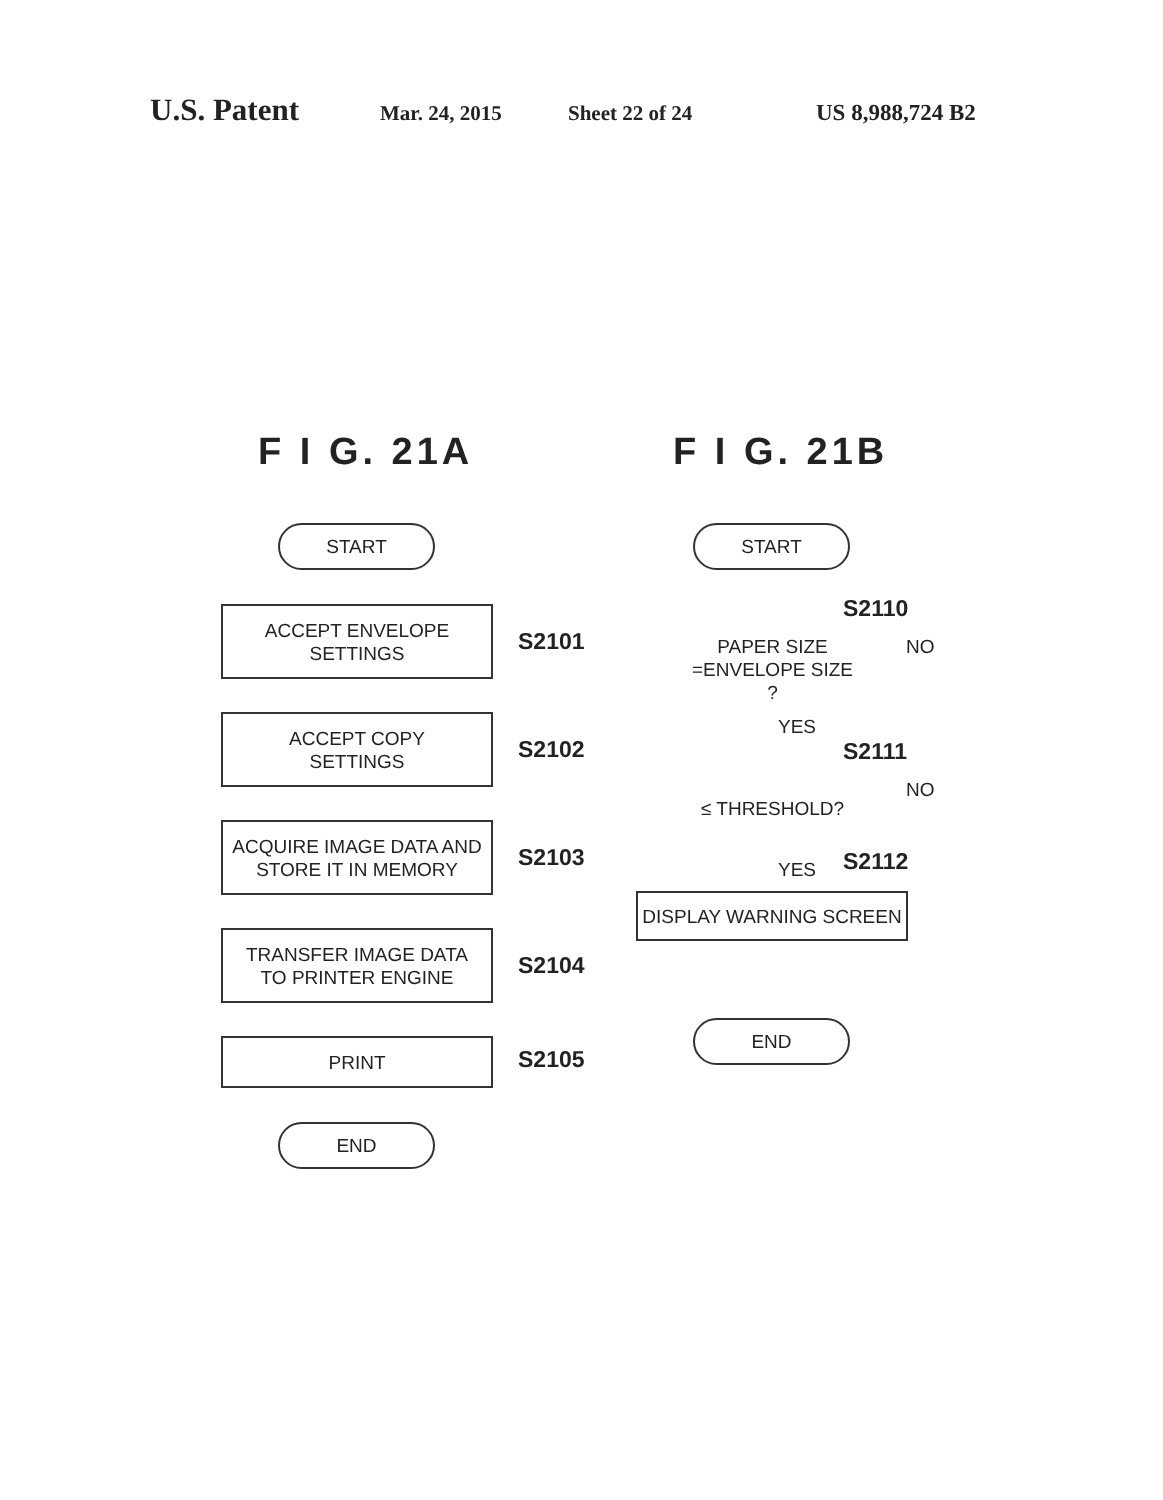U.S. Patent Mar. 24, 2015 Sheet 22 of 24 US 8,988,724 B2
F I G. 21A
START
ACCEPT ENVELOPE
SETTINGS
S2101
ACCEPT COPY
SETTINGS
S2102
ACQUIRE IMAGE DATA AND
STORE IT IN MEMORY
S2103
TRANSFER IMAGE DATA
TO PRINTER ENGINE
S2104
PRINT S2105
END
F I G. 21B
START
S2110
PAPER SIZE
=ENVELOPE SIZE
?
NO
YES
S2111
≤ THRESHOLD?
NO
YES S2112
DISPLAY WARNING SCREEN
END